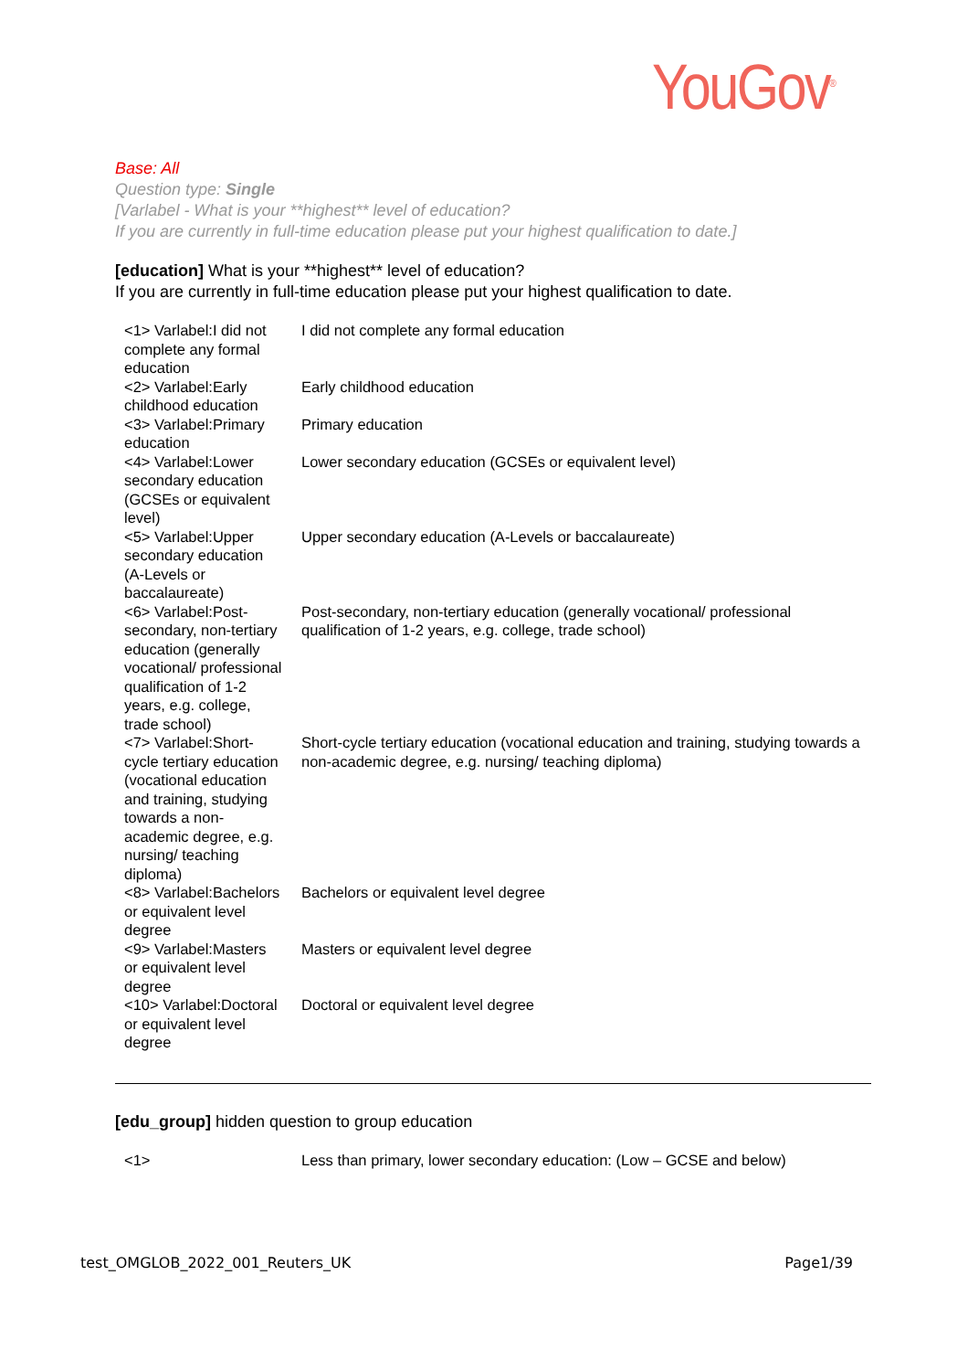YouGov<sup>®</sup>
Base: All
Question type: Single
[Varlabel - What is your **highest** level of education?
If you are currently in full-time education please put your highest qualification to date.]
[education] What is your **highest** level of education?
If you are currently in full-time education please put your highest qualification to date.
| <1> Varlabel:I did not complete any formal education | I did not complete any formal education |
| <2> Varlabel:Early childhood education | Early childhood education |
| <3> Varlabel:Primary education | Primary education |
| <4> Varlabel:Lower secondary education (GCSEs or equivalent level) | Lower secondary education (GCSEs or equivalent level) |
| <5> Varlabel:Upper secondary education (A-Levels or baccalaureate) | Upper secondary education (A-Levels or baccalaureate) |
| <6> Varlabel:Post-secondary, non-tertiary education (generally vocational/ professional qualification of 1-2 years, e.g. college, trade school) | Post-secondary, non-tertiary education (generally vocational/ professional qualification of 1-2 years, e.g. college, trade school) |
| <7> Varlabel:Short-cycle tertiary education (vocational education and training, studying towards a non-academic degree, e.g. nursing/ teaching diploma) | Short-cycle tertiary education (vocational education and training, studying towards a non-academic degree, e.g. nursing/ teaching diploma) |
| <8> Varlabel:Bachelors or equivalent level degree | Bachelors or equivalent level degree |
| <9> Varlabel:Masters or equivalent level degree | Masters or equivalent level degree |
| <10> Varlabel:Doctoral or equivalent level degree | Doctoral or equivalent level degree |
[edu_group] hidden question to group education
| <1> | Less than primary, lower secondary education: (Low – GCSE and below) |
test_OMGLOB_2022_001_Reuters_UK Page1/39